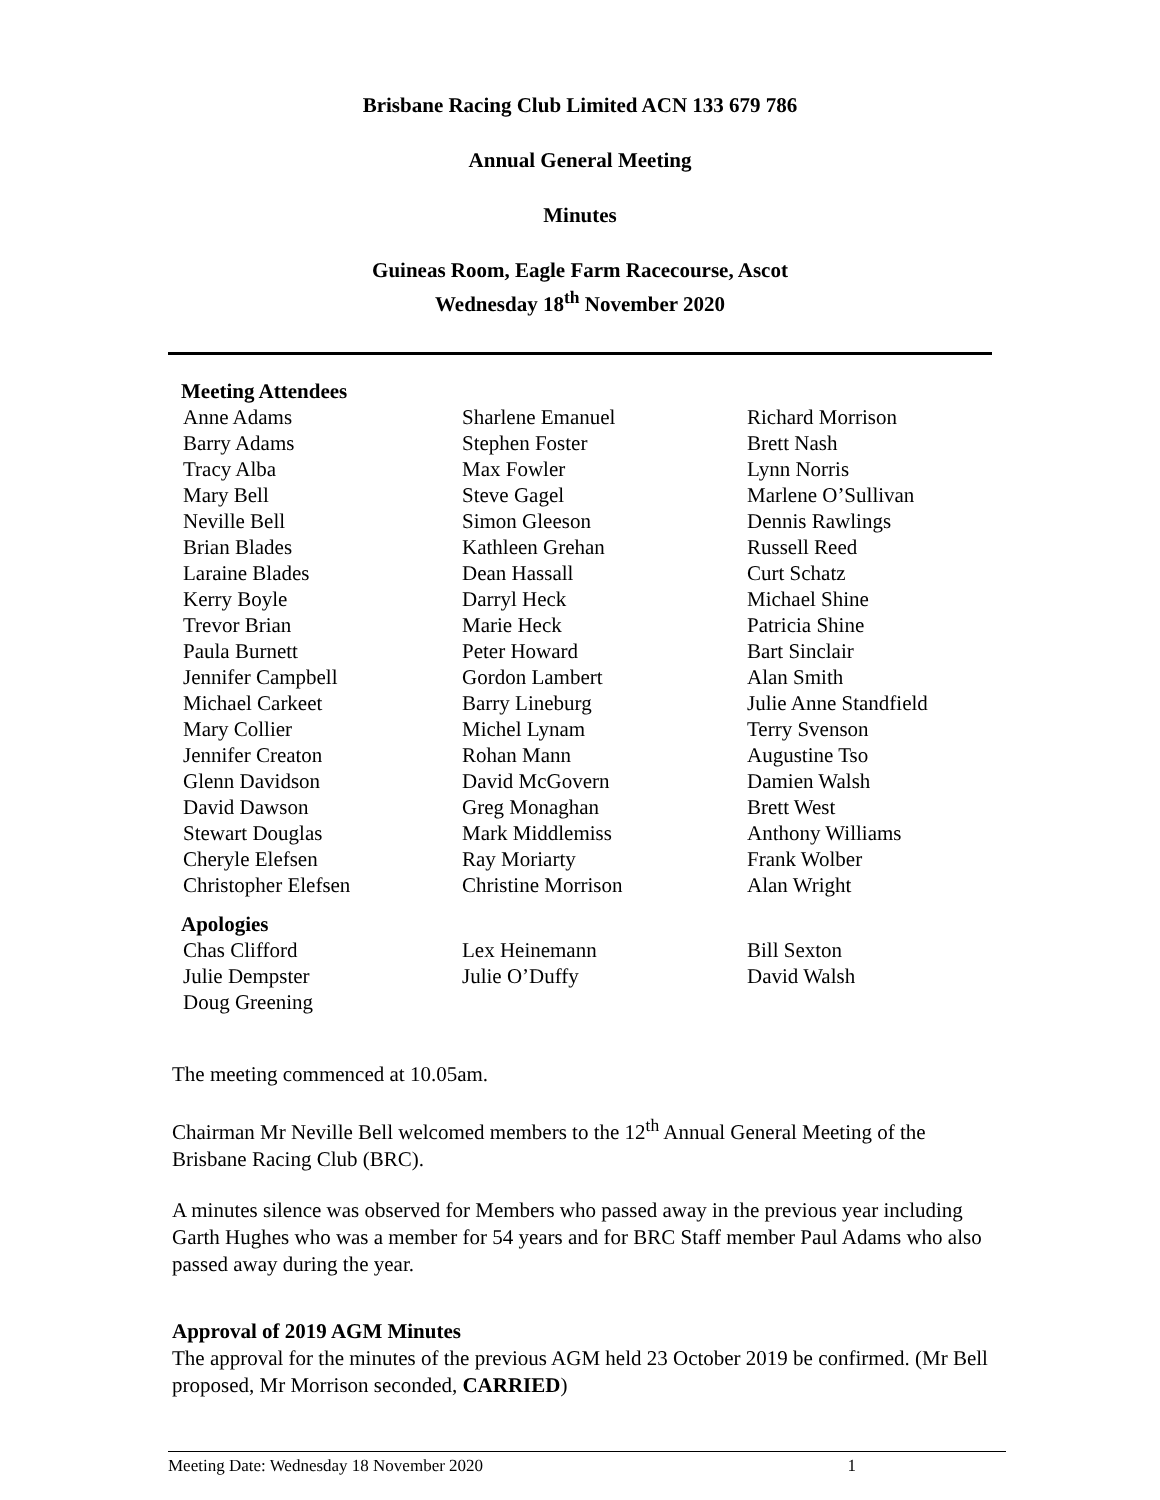Brisbane Racing Club Limited ACN 133 679 786
Annual General Meeting
Minutes
Guineas Room, Eagle Farm Racecourse, Ascot
Wednesday 18<sup>th</sup> November 2020
Meeting Attendees
| Anne Adams | Sharlene Emanuel | Richard Morrison |
| Barry Adams | Stephen Foster | Brett Nash |
| Tracy Alba | Max Fowler | Lynn Norris |
| Mary Bell | Steve Gagel | Marlene O’Sullivan |
| Neville Bell | Simon Gleeson | Dennis Rawlings |
| Brian Blades | Kathleen Grehan | Russell Reed |
| Laraine Blades | Dean Hassall | Curt Schatz |
| Kerry Boyle | Darryl Heck | Michael Shine |
| Trevor Brian | Marie Heck | Patricia Shine |
| Paula Burnett | Peter Howard | Bart Sinclair |
| Jennifer Campbell | Gordon Lambert | Alan Smith |
| Michael Carkeet | Barry Lineburg | Julie Anne Standfield |
| Mary Collier | Michel Lynam | Terry Svenson |
| Jennifer Creaton | Rohan Mann | Augustine Tso |
| Glenn Davidson | David McGovern | Damien Walsh |
| David Dawson | Greg Monaghan | Brett West |
| Stewart Douglas | Mark Middlemiss | Anthony Williams |
| Cheryle Elefsen | Ray Moriarty | Frank Wolber |
| Christopher Elefsen | Christine Morrison | Alan Wright |
Apologies
| Chas Clifford | Lex Heinemann | Bill Sexton |
| Julie Dempster | Julie O’Duffy | David Walsh |
| Doug Greening | | |
The meeting commenced at 10.05am.
Chairman Mr Neville Bell welcomed members to the 12<sup>th</sup> Annual General Meeting of the Brisbane Racing Club (BRC).
A minutes silence was observed for Members who passed away in the previous year including Garth Hughes who was a member for 54 years and for BRC Staff member Paul Adams who also passed away during the year.
Approval of 2019 AGM Minutes
The approval for the minutes of the previous AGM held 23 October 2019 be confirmed. (Mr Bell proposed, Mr Morrison seconded, CARRIED)
Meeting Date: Wednesday 18 November 2020 1